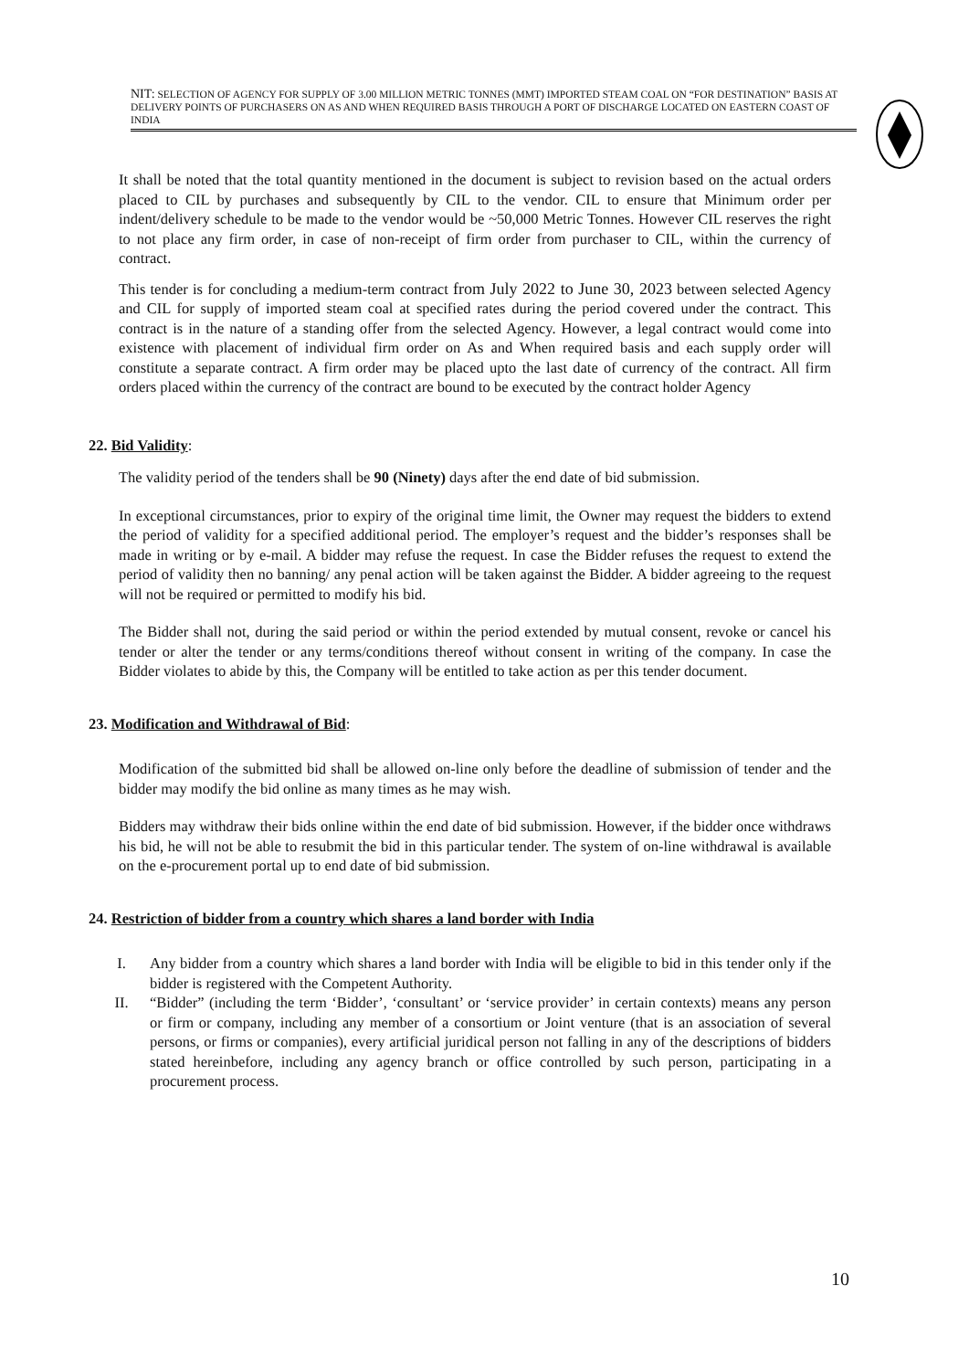NIT: SELECTION OF AGENCY FOR SUPPLY OF 3.00 MILLION METRIC TONNES (MMT) IMPORTED STEAM COAL ON “FOR DESTINATION” BASIS AT DELIVERY POINTS OF PURCHASERS ON AS AND WHEN REQUIRED BASIS THROUGH A PORT OF DISCHARGE LOCATED ON EASTERN COAST OF INDIA
It shall be noted that the total quantity mentioned in the document is subject to revision based on the actual orders placed to CIL by purchases and subsequently by CIL to the vendor. CIL to ensure that Minimum order per indent/delivery schedule to be made to the vendor would be ~50,000 Metric Tonnes. However CIL reserves the right to not place any firm order, in case of non-receipt of firm order from purchaser to CIL, within the currency of contract.
This tender is for concluding a medium-term contract from July 2022 to June 30, 2023 between selected Agency and CIL for supply of imported steam coal at specified rates during the period covered under the contract. This contract is in the nature of a standing offer from the selected Agency. However, a legal contract would come into existence with placement of individual firm order on As and When required basis and each supply order will constitute a separate contract. A firm order may be placed upto the last date of currency of the contract. All firm orders placed within the currency of the contract are bound to be executed by the contract holder Agency
22. Bid Validity:
The validity period of the tenders shall be 90 (Ninety) days after the end date of bid submission.
In exceptional circumstances, prior to expiry of the original time limit, the Owner may request the bidders to extend the period of validity for a specified additional period. The employer’s request and the bidder’s responses shall be made in writing or by e-mail. A bidder may refuse the request. In case the Bidder refuses the request to extend the period of validity then no banning/ any penal action will be taken against the Bidder. A bidder agreeing to the request will not be required or permitted to modify his bid.
The Bidder shall not, during the said period or within the period extended by mutual consent, revoke or cancel his tender or alter the tender or any terms/conditions thereof without consent in writing of the company. In case the Bidder violates to abide by this, the Company will be entitled to take action as per this tender document.
23. Modification and Withdrawal of Bid:
Modification of the submitted bid shall be allowed on-line only before the deadline of submission of tender and the bidder may modify the bid online as many times as he may wish.
Bidders may withdraw their bids online within the end date of bid submission. However, if the bidder once withdraws his bid, he will not be able to resubmit the bid in this particular tender. The system of on-line withdrawal is available on the e-procurement portal up to end date of bid submission.
24. Restriction of bidder from a country which shares a land border with India
I. Any bidder from a country which shares a land border with India will be eligible to bid in this tender only if the bidder is registered with the Competent Authority.
II. “Bidder” (including the term ‘Bidder’, ‘consultant’ or ‘service provider’ in certain contexts) means any person or firm or company, including any member of a consortium or Joint venture (that is an association of several persons, or firms or companies), every artificial juridical person not falling in any of the descriptions of bidders stated hereinbefore, including any agency branch or office controlled by such person, participating in a procurement process.
10